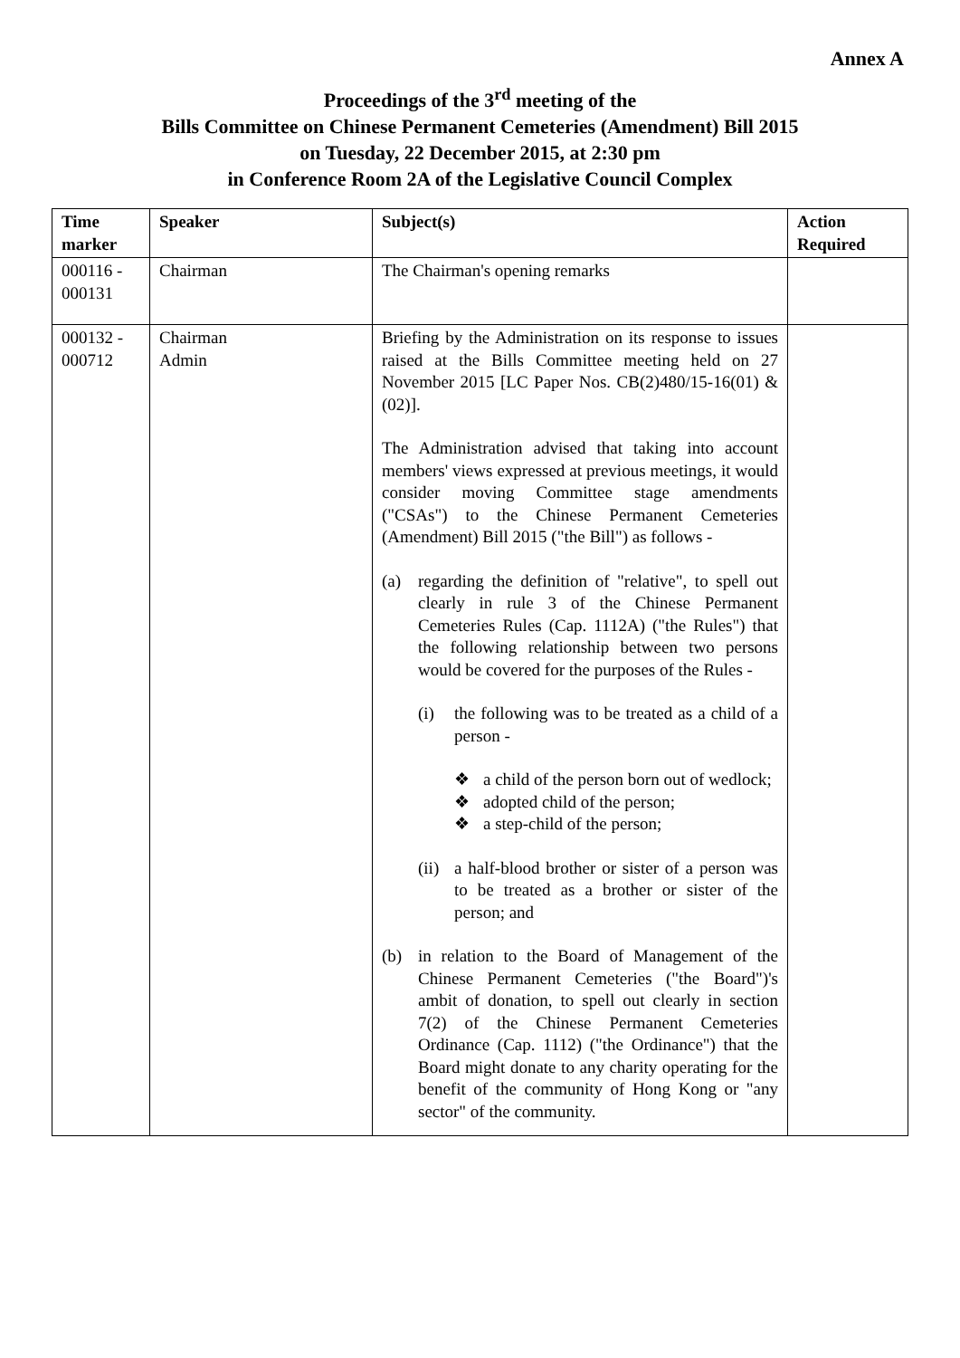Annex A
Proceedings of the 3<sup>rd</sup> meeting of the
Bills Committee on Chinese Permanent Cemeteries (Amendment) Bill 2015
on Tuesday, 22 December 2015, at 2:30 pm
in Conference Room 2A of the Legislative Council Complex
| Time marker | Speaker | Subject(s) | Action Required |
| --- | --- | --- | --- |
| 000116 - 000131 | Chairman | The Chairman's opening remarks | |
| 000132 - 000712 | Chairman Admin | Briefing by the Administration on its response to issues raised at the Bills Committee meeting held on 27 November 2015 [LC Paper Nos. CB(2)480/15-16(01) & (02)]. The Administration advised that taking into account members' views expressed at previous meetings, it would consider moving Committee stage amendments ("CSAs") to the Chinese Permanent Cemeteries (Amendment) Bill 2015 ("the Bill") as follows - (a) regarding the definition of "relative", to spell out clearly in rule 3 of the Chinese Permanent Cemeteries Rules (Cap. 1112A) ("the Rules") that the following relationship between two persons would be covered for the purposes of the Rules - (i) the following was to be treated as a child of a person - ❖ a child of the person born out of wedlock; ❖ adopted child of the person; ❖ a step-child of the person; (ii) a half-blood brother or sister of a person was to be treated as a brother or sister of the person; and (b) in relation to the Board of Management of the Chinese Permanent Cemeteries ("the Board")'s ambit of donation, to spell out clearly in section 7(2) of the Chinese Permanent Cemeteries Ordinance (Cap. 1112) ("the Ordinance") that the Board might donate to any charity operating for the benefit of the community of Hong Kong or "any sector" of the community. | |